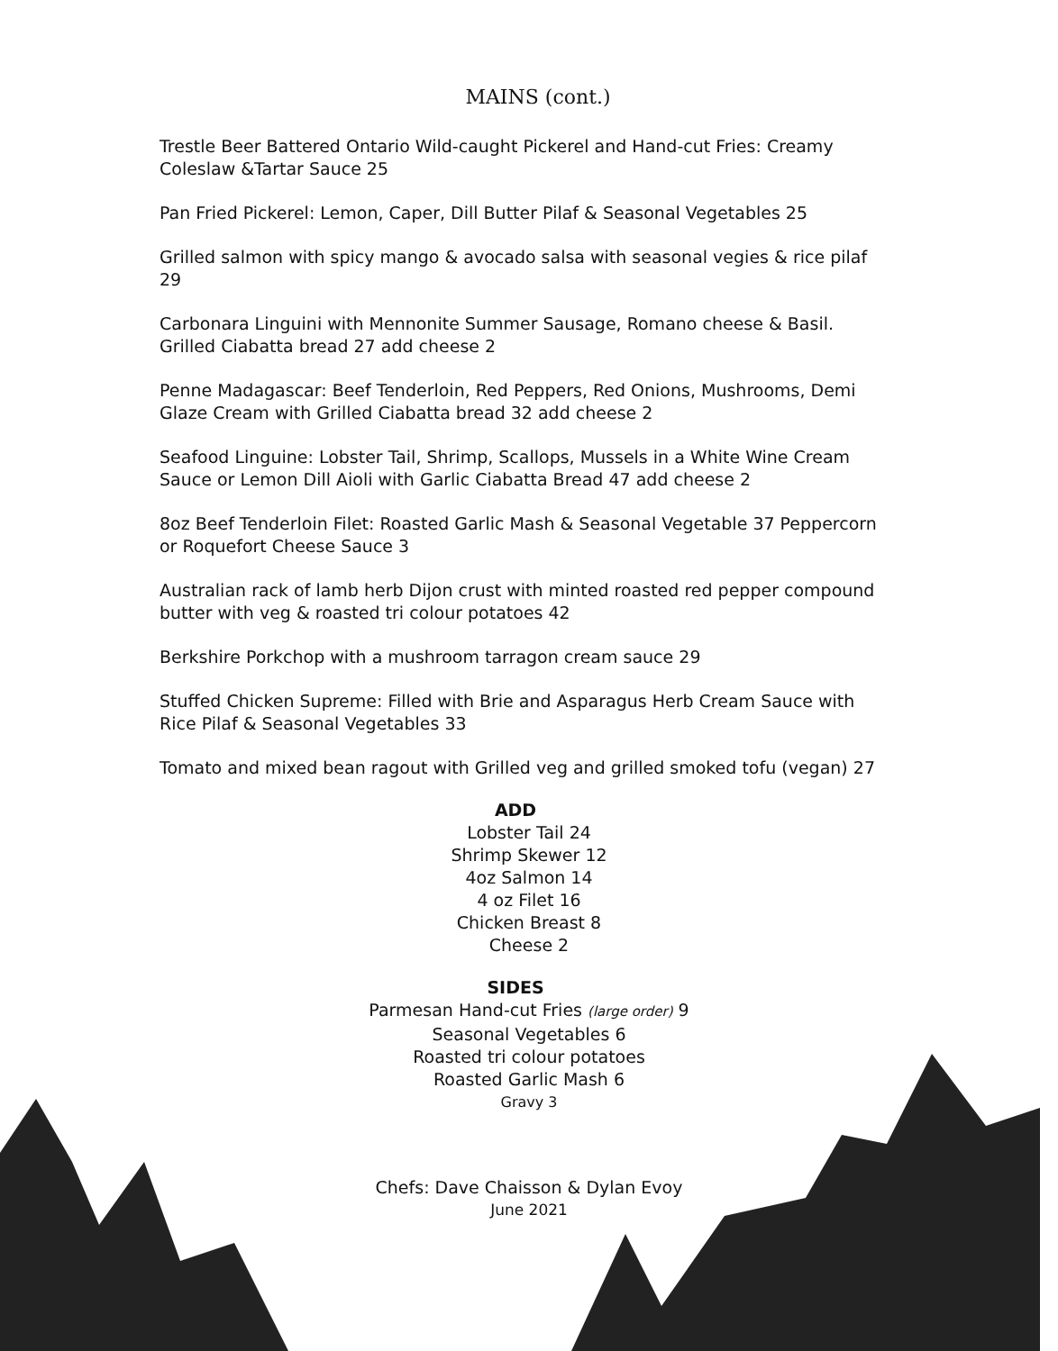MAINS (cont.)
Trestle Beer Battered Ontario Wild-caught Pickerel and Hand-cut Fries: Creamy Coleslaw &Tartar Sauce 25
Pan Fried Pickerel: Lemon, Caper, Dill Butter Pilaf & Seasonal Vegetables 25
Grilled salmon with spicy mango & avocado salsa with seasonal vegies & rice pilaf 29
Carbonara Linguini with Mennonite Summer Sausage, Romano cheese & Basil. Grilled Ciabatta bread 27 add cheese 2
Penne Madagascar: Beef Tenderloin, Red Peppers, Red Onions, Mushrooms, Demi Glaze Cream with Grilled Ciabatta bread 32 add cheese 2
Seafood Linguine: Lobster Tail, Shrimp, Scallops, Mussels in a White Wine Cream Sauce or Lemon Dill Aioli with Garlic Ciabatta Bread 47 add cheese 2
8oz Beef Tenderloin Filet: Roasted Garlic Mash & Seasonal Vegetable 37 Peppercorn or Roquefort Cheese Sauce 3
Australian rack of lamb herb Dijon crust with minted roasted red pepper compound butter with veg & roasted tri colour potatoes 42
Berkshire Porkchop with a mushroom tarragon cream sauce 29
Stuffed Chicken Supreme: Filled with Brie and Asparagus Herb Cream Sauce with Rice Pilaf & Seasonal Vegetables 33
Tomato and mixed bean ragout with Grilled veg and grilled smoked tofu (vegan) 27
ADD
Lobster Tail 24
Shrimp Skewer 12
4oz Salmon 14
4 oz Filet 16
Chicken Breast 8
Cheese 2
SIDES
Parmesan Hand-cut Fries (large order) 9
Seasonal Vegetables 6
Roasted tri colour potatoes
Roasted Garlic Mash 6
Gravy 3
Chefs: Dave Chaisson & Dylan Evoy
June 2021